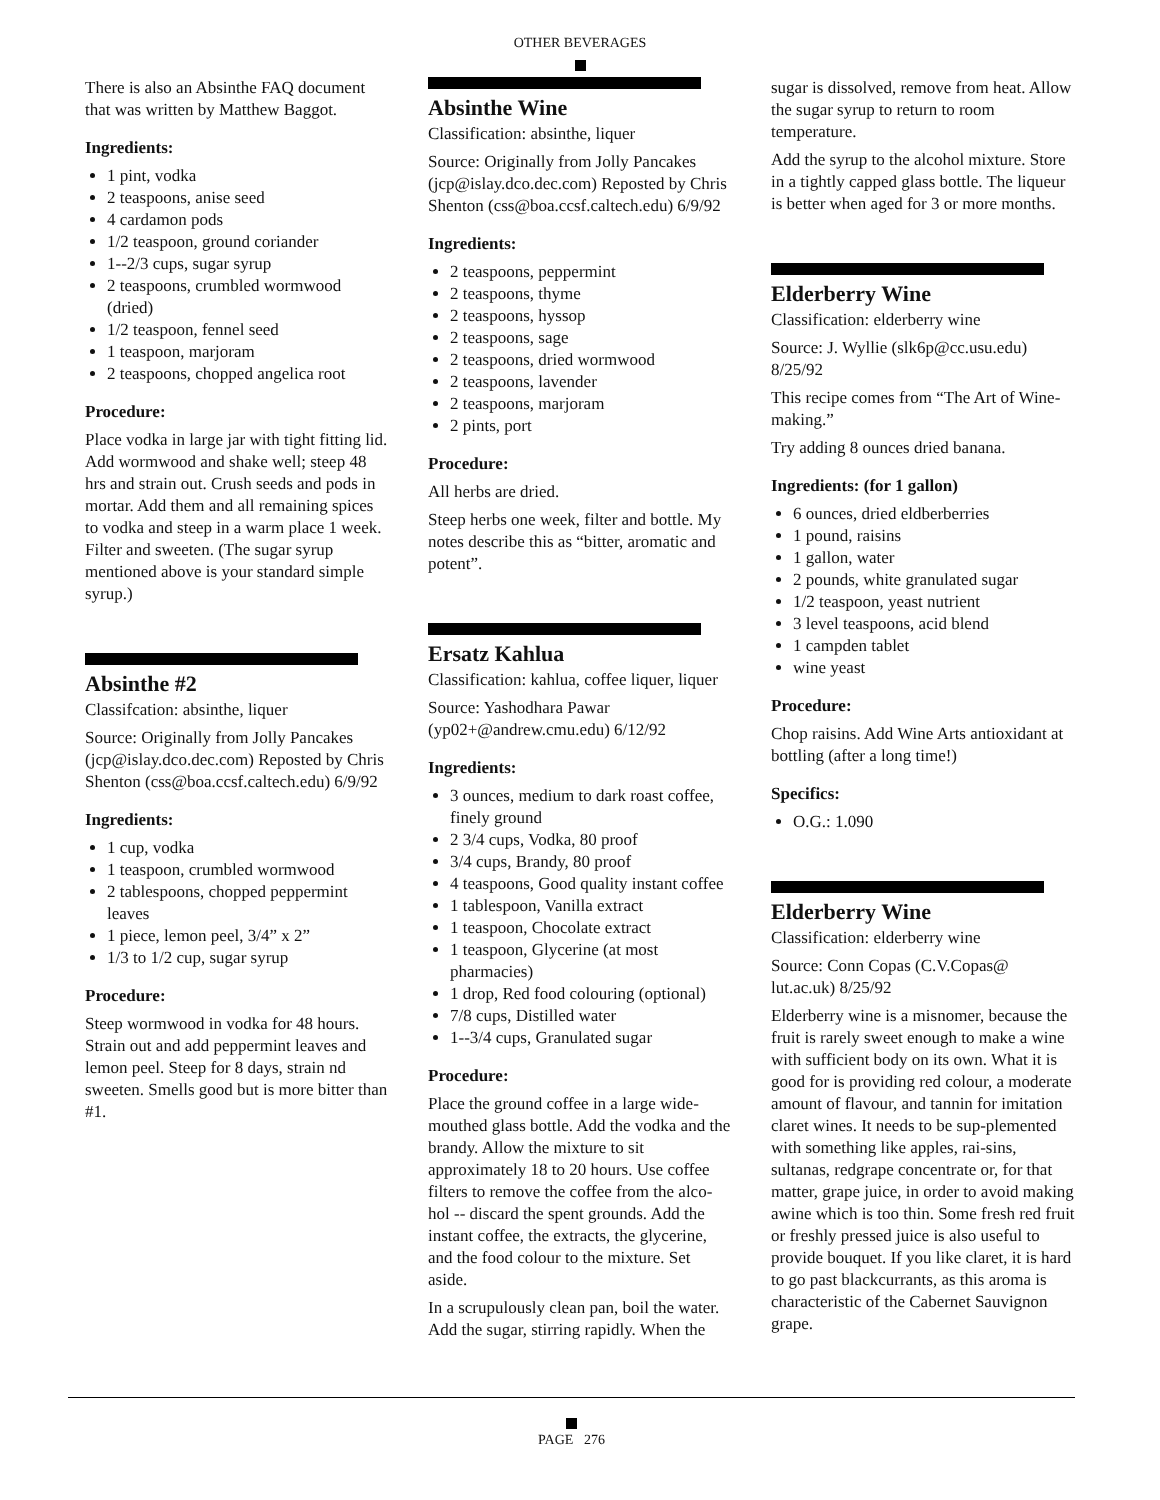OTHER BEVERAGES
There is also an Absinthe FAQ document that was written by Matthew Baggot.
Ingredients:
1 pint, vodka
2 teaspoons, anise seed
4 cardamon pods
1/2 teaspoon, ground coriander
1--2/3 cups, sugar syrup
2 teaspoons, crumbled wormwood (dried)
1/2 teaspoon, fennel seed
1 teaspoon, marjoram
2 teaspoons, chopped angelica root
Procedure:
Place vodka in large jar with tight fitting lid. Add wormwood and shake well; steep 48 hrs and strain out. Crush seeds and pods in mortar. Add them and all remaining spices to vodka and steep in a warm place 1 week. Filter and sweeten. (The sugar syrup mentioned above is your standard simple syrup.)
Absinthe #2
Classifcation: absinthe, liquer
Source: Originally from Jolly Pancakes (jcp@islay.dco.dec.com) Reposted by Chris Shenton (css@boa.ccsf.caltech.edu) 6/9/92
Ingredients:
1 cup, vodka
1 teaspoon, crumbled wormwood
2 tablespoons, chopped peppermint leaves
1 piece, lemon peel, 3/4” x 2”
1/3 to 1/2 cup, sugar syrup
Procedure:
Steep wormwood in vodka for 48 hours. Strain out and add peppermint leaves and lemon peel. Steep for 8 days, strain nd sweeten. Smells good but is more bitter than #1.
Absinthe Wine
Classification: absinthe, liquer
Source: Originally from Jolly Pancakes (jcp@islay.dco.dec.com) Reposted by Chris Shenton (css@boa.ccsf.caltech.edu) 6/9/92
Ingredients:
2 teaspoons, peppermint
2 teaspoons, thyme
2 teaspoons, hyssop
2 teaspoons, sage
2 teaspoons, dried wormwood
2 teaspoons, lavender
2 teaspoons, marjoram
2 pints, port
Procedure:
All herbs are dried.
Steep herbs one week, filter and bottle. My notes describe this as “bitter, aromatic and potent”.
Ersatz Kahlua
Classification: kahlua, coffee liquer, liquer
Source: Yashodhara Pawar (yp02+@andrew.cmu.edu) 6/12/92
Ingredients:
3 ounces, medium to dark roast coffee, finely ground
2 3/4 cups, Vodka, 80 proof
3/4 cups, Brandy, 80 proof
4 teaspoons, Good quality instant coffee
1 tablespoon, Vanilla extract
1 teaspoon, Chocolate extract
1 teaspoon, Glycerine (at most pharmacies)
1 drop, Red food colouring (optional)
7/8 cups, Distilled water
1--3/4 cups, Granulated sugar
Procedure:
Place the ground coffee in a large wide-mouthed glass bottle. Add the vodka and the brandy. Allow the mixture to sit approximately 18 to 20 hours. Use coffee filters to remove the coffee from the alco-hol -- discard the spent grounds. Add the instant coffee, the extracts, the glycerine, and the food colour to the mixture. Set aside.
In a scrupulously clean pan, boil the water. Add the sugar, stirring rapidly. When the
sugar is dissolved, remove from heat. Allow the sugar syrup to return to room temperature.
Add the syrup to the alcohol mixture. Store in a tightly capped glass bottle. The liqueur is better when aged for 3 or more months.
Elderberry Wine
Classification: elderberry wine
Source: J. Wyllie (slk6p@cc.usu.edu) 8/25/92
This recipe comes from “The Art of Wine-making.”
Try adding 8 ounces dried banana.
Ingredients: (for 1 gallon)
6 ounces, dried eldberberries
1 pound, raisins
1 gallon, water
2 pounds, white granulated sugar
1/2 teaspoon, yeast nutrient
3 level teaspoons, acid blend
1 campden tablet
wine yeast
Procedure:
Chop raisins. Add Wine Arts antioxidant at bottling (after a long time!)
Specifics:
O.G.: 1.090
Elderberry Wine
Classification: elderberry wine
Source: Conn Copas (C.V.Copas@ lut.ac.uk) 8/25/92
Elderberry wine is a misnomer, because the fruit is rarely sweet enough to make a wine with sufficient body on its own. What it is good for is providing red colour, a moderate amount of flavour, and tannin for imitation claret wines. It needs to be sup-plemented with something like apples, rai-sins, sultanas, redgrape concentrate or, for that matter, grape juice, in order to avoid making awine which is too thin. Some fresh red fruit or freshly pressed juice is also useful to provide bouquet. If you like claret, it is hard to go past blackcurrants, as this aroma is characteristic of the Cabernet Sauvignon grape.
PAGE 276